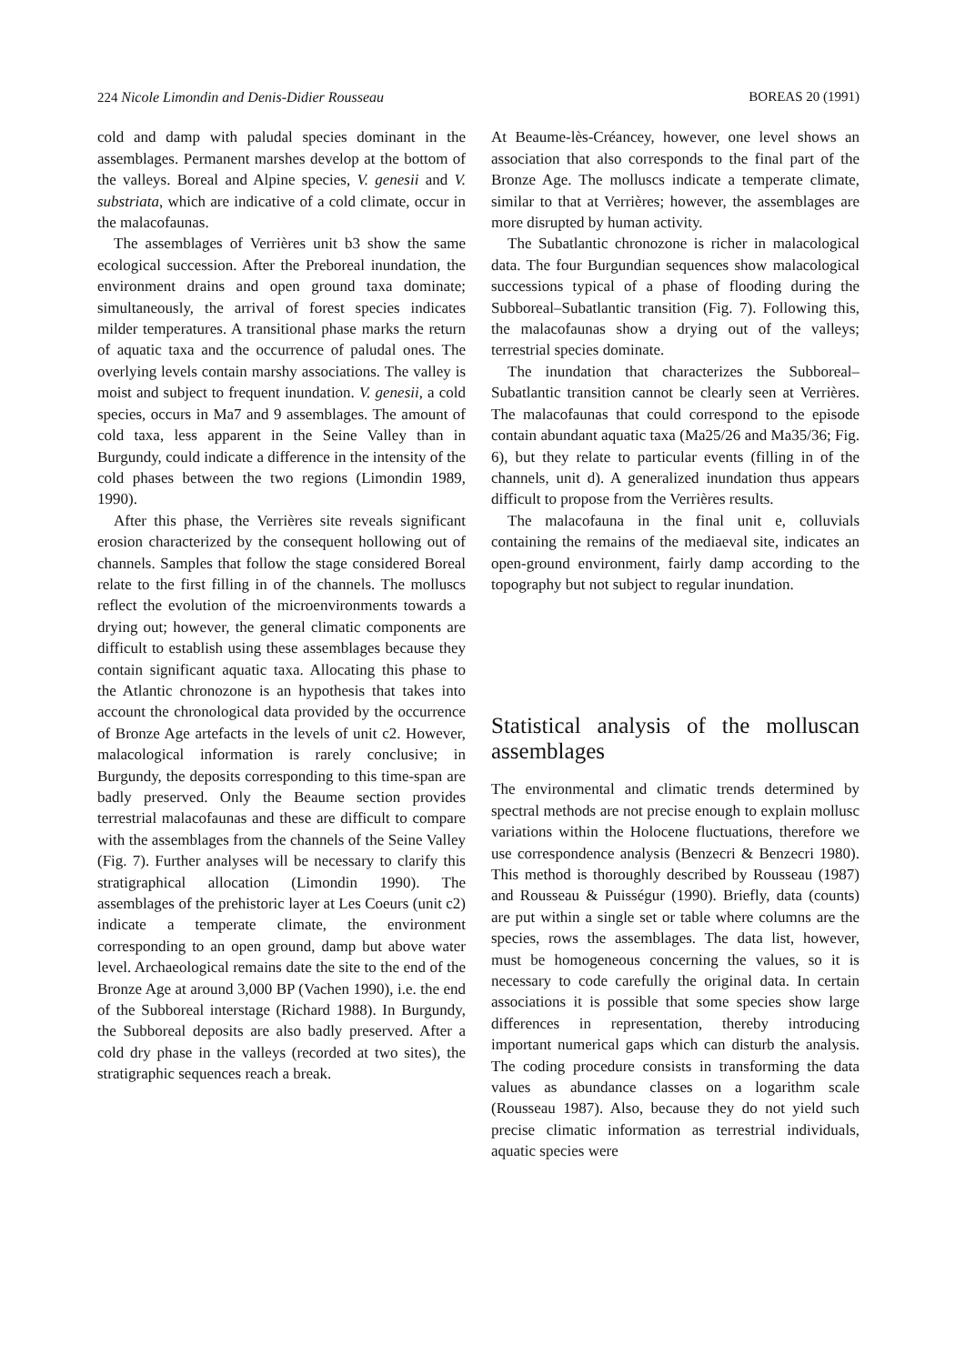224 Nicole Limondin and Denis-Didier Rousseau BOREAS 20 (1991)
cold and damp with paludal species dominant in the assemblages. Permanent marshes develop at the bottom of the valleys. Boreal and Alpine species, V. genesii and V. substriata, which are indicative of a cold climate, occur in the malacofaunas.
The assemblages of Verrières unit b3 show the same ecological succession. After the Preboreal inundation, the environment drains and open ground taxa dominate; simultaneously, the arrival of forest species indicates milder temperatures. A transitional phase marks the return of aquatic taxa and the occurrence of paludal ones. The overlying levels contain marshy associations. The valley is moist and subject to frequent inundation. V. genesii, a cold species, occurs in Ma7 and 9 assemblages. The amount of cold taxa, less apparent in the Seine Valley than in Burgundy, could indicate a difference in the intensity of the cold phases between the two regions (Limondin 1989, 1990).
After this phase, the Verrières site reveals significant erosion characterized by the consequent hollowing out of channels. Samples that follow the stage considered Boreal relate to the first filling in of the channels. The molluscs reflect the evolution of the microenvironments towards a drying out; however, the general climatic components are difficult to establish using these assemblages because they contain significant aquatic taxa. Allocating this phase to the Atlantic chronozone is an hypothesis that takes into account the chronological data provided by the occurrence of Bronze Age artefacts in the levels of unit c2. However, malacological information is rarely conclusive; in Burgundy, the deposits corresponding to this time-span are badly preserved. Only the Beaume section provides terrestrial malacofaunas and these are difficult to compare with the assemblages from the channels of the Seine Valley (Fig. 7). Further analyses will be necessary to clarify this stratigraphical allocation (Limondin 1990). The assemblages of the prehistoric layer at Les Coeurs (unit c2) indicate a temperate climate, the environment corresponding to an open ground, damp but above water level. Archaeological remains date the site to the end of the Bronze Age at around 3,000 BP (Vachen 1990), i.e. the end of the Subboreal interstage (Richard 1988). In Burgundy, the Subboreal deposits are also badly preserved. After a cold dry phase in the valleys (recorded at two sites), the stratigraphic sequences reach a break.
At Beaume-lès-Créancey, however, one level shows an association that also corresponds to the final part of the Bronze Age. The molluscs indicate a temperate climate, similar to that at Verrières; however, the assemblages are more disrupted by human activity.
The Subatlantic chronozone is richer in malacological data. The four Burgundian sequences show malacological successions typical of a phase of flooding during the Subboreal–Subatlantic transition (Fig. 7). Following this, the malacofaunas show a drying out of the valleys; terrestrial species dominate.
The inundation that characterizes the Subboreal–Subatlantic transition cannot be clearly seen at Verrières. The malacofaunas that could correspond to the episode contain abundant aquatic taxa (Ma25/26 and Ma35/36; Fig. 6), but they relate to particular events (filling in of the channels, unit d). A generalized inundation thus appears difficult to propose from the Verrières results.
The malacofauna in the final unit e, colluvials containing the remains of the mediaeval site, indicates an open-ground environment, fairly damp according to the topography but not subject to regular inundation.
Statistical analysis of the molluscan assemblages
The environmental and climatic trends determined by spectral methods are not precise enough to explain mollusc variations within the Holocene fluctuations, therefore we use correspondence analysis (Benzecri & Benzecri 1980). This method is thoroughly described by Rousseau (1987) and Rousseau & Puisségur (1990). Briefly, data (counts) are put within a single set or table where columns are the species, rows the assemblages. The data list, however, must be homogeneous concerning the values, so it is necessary to code carefully the original data. In certain associations it is possible that some species show large differences in representation, thereby introducing important numerical gaps which can disturb the analysis. The coding procedure consists in transforming the data values as abundance classes on a logarithm scale (Rousseau 1987). Also, because they do not yield such precise climatic information as terrestrial individuals, aquatic species were